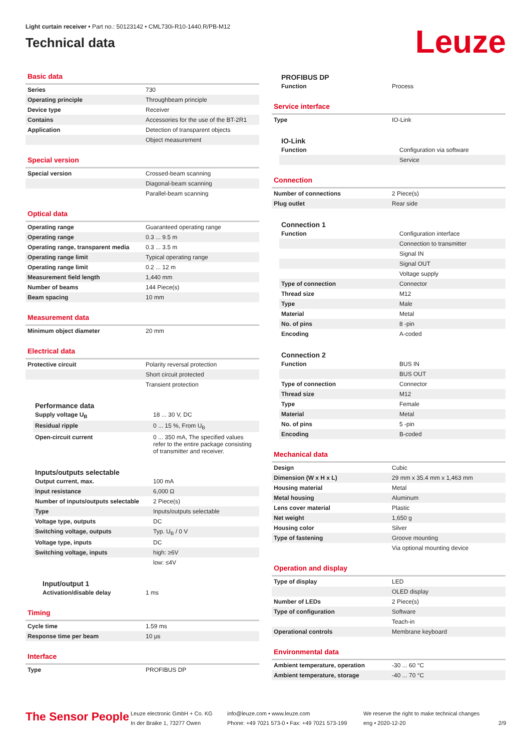Light curtain receiver • Part no.: 50123142 • CML730i-R10-1440.R/PB-M12
Technical data
Leuze
Basic data
| Series | 730 |
| Operating principle | Throughbeam principle |
| Device type | Receiver |
| Contains | Accessories for the use of the BT-2R1 |
| Application | Detection of transparent objects |
| | Object measurement |
Special version
| Special version | Crossed-beam scanning |
| | Diagonal-beam scanning |
| | Parallel-beam scanning |
Optical data
| Operating range | Guaranteed operating range |
| Operating range | 0.3 ... 9.5 m |
| Operating range, transparent media | 0.3 ... 3.5 m |
| Operating range limit | Typical operating range |
| Operating range limit | 0.2 ... 12 m |
| Measurement field length | 1,440 mm |
| Number of beams | 144 Piece(s) |
| Beam spacing | 10 mm |
Measurement data
| Minimum object diameter | 20 mm |
Electrical data
| Protective circuit | Polarity reversal protection |
| | Short circuit protected |
| | Transient protection |
Performance data
| Supply voltage U<sub>B</sub> | 18 ... 30 V, DC |
| Residual ripple | 0 ... 15 %, From U<sub>B</sub> |
| Open-circuit current | 0 ... 350 mA, The specified values refer to the entire package consisting of transmitter and receiver. |
Inputs/outputs selectable
| Output current, max. | 100 mA |
| Input resistance | 6,000 Ω |
| Number of inputs/outputs selectable | 2 Piece(s) |
| Type | Inputs/outputs selectable |
| Voltage type, outputs | DC |
| Switching voltage, outputs | Typ. U<sub>B</sub> / 0 V |
| Voltage type, inputs | DC |
| Switching voltage, inputs | high: ≥6V |
| | low: ≤4V |
Input/output 1
| Activation/disable delay | 1 ms |
Timing
| Cycle time | 1.59 ms |
| Response time per beam | 10 µs |
Interface
| Type | PROFIBUS DP |
PROFIBUS DP
| Function | Process |
Service interface
| Type | IO-Link |
IO-Link
| Function | Configuration via software |
| | Service |
Connection
| Number of connections | 2 Piece(s) |
| Plug outlet | Rear side |
Connection 1
| Function | Configuration interface |
| | Connection to transmitter |
| | Signal IN |
| | Signal OUT |
| | Voltage supply |
| Type of connection | Connector |
| Thread size | M12 |
| Type | Male |
| Material | Metal |
| No. of pins | 8 -pin |
| Encoding | A-coded |
Connection 2
| Function | BUS IN |
| | BUS OUT |
| Type of connection | Connector |
| Thread size | M12 |
| Type | Female |
| Material | Metal |
| No. of pins | 5 -pin |
| Encoding | B-coded |
Mechanical data
| Design | Cubic |
| Dimension (W x H x L) | 29 mm x 35.4 mm x 1,463 mm |
| Housing material | Metal |
| Metal housing | Aluminum |
| Lens cover material | Plastic |
| Net weight | 1,650 g |
| Housing color | Silver |
| Type of fastening | Groove mounting |
| | Via optional mounting device |
Operation and display
| Type of display | LED |
| | OLED display |
| Number of LEDs | 2 Piece(s) |
| Type of configuration | Software |
| | Teach-in |
| Operational controls | Membrane keyboard |
Environmental data
| Ambient temperature, operation | -30 ... 60 °C |
| Ambient temperature, storage | -40 ... 70 °C |
The Sensor People
Leuze electronic GmbH + Co. KG
In der Braike 1, 73277 Owen
info@leuze.com • www.leuze.com
Phone: +49 7021 573-0 • Fax: +49 7021 573-199
We reserve the right to make technical changes
eng • 2020-12-20
2/9